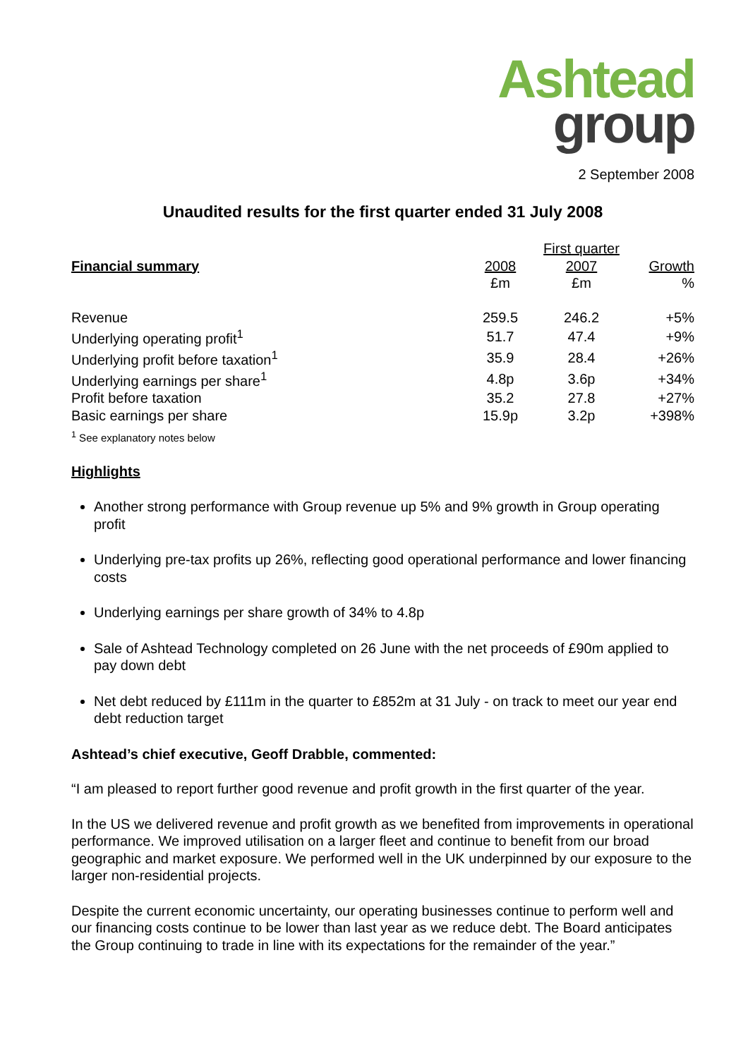Ashtead
group
2 September 2008
Unaudited results for the first quarter ended 31 July 2008
| | | First quarter | | |
| Financial summary | 2008 | 2007 | | Growth |
| | £m | £m | | % |
| Revenue | 259.5 | 246.2 | | +5% |
| Underlying operating profit<sup>1</sup> | 51.7 | 47.4 | | +9% |
| Underlying profit before taxation<sup>1</sup> | 35.9 | 28.4 | | +26% |
| Underlying earnings per share<sup>1</sup> | 4.8p | 3.6p | | +34% |
| Profit before taxation | 35.2 | 27.8 | | +27% |
| Basic earnings per share | 15.9p | 3.2p | | +398% |
<sup>1</sup> See explanatory notes below
Highlights
Another strong performance with Group revenue up 5% and 9% growth in Group operating profit
Underlying pre-tax profits up 26%, reflecting good operational performance and lower financing costs
Underlying earnings per share growth of 34% to 4.8p
Sale of Ashtead Technology completed on 26 June with the net proceeds of £90m applied to pay down debt
Net debt reduced by £111m in the quarter to £852m at 31 July - on track to meet our year end debt reduction target
Ashtead’s chief executive, Geoff Drabble, commented:
“I am pleased to report further good revenue and profit growth in the first quarter of the year.
In the US we delivered revenue and profit growth as we benefited from improvements in operational performance. We improved utilisation on a larger fleet and continue to benefit from our broad geographic and market exposure. We performed well in the UK underpinned by our exposure to the larger non-residential projects.
Despite the current economic uncertainty, our operating businesses continue to perform well and our financing costs continue to be lower than last year as we reduce debt. The Board anticipates the Group continuing to trade in line with its expectations for the remainder of the year.”